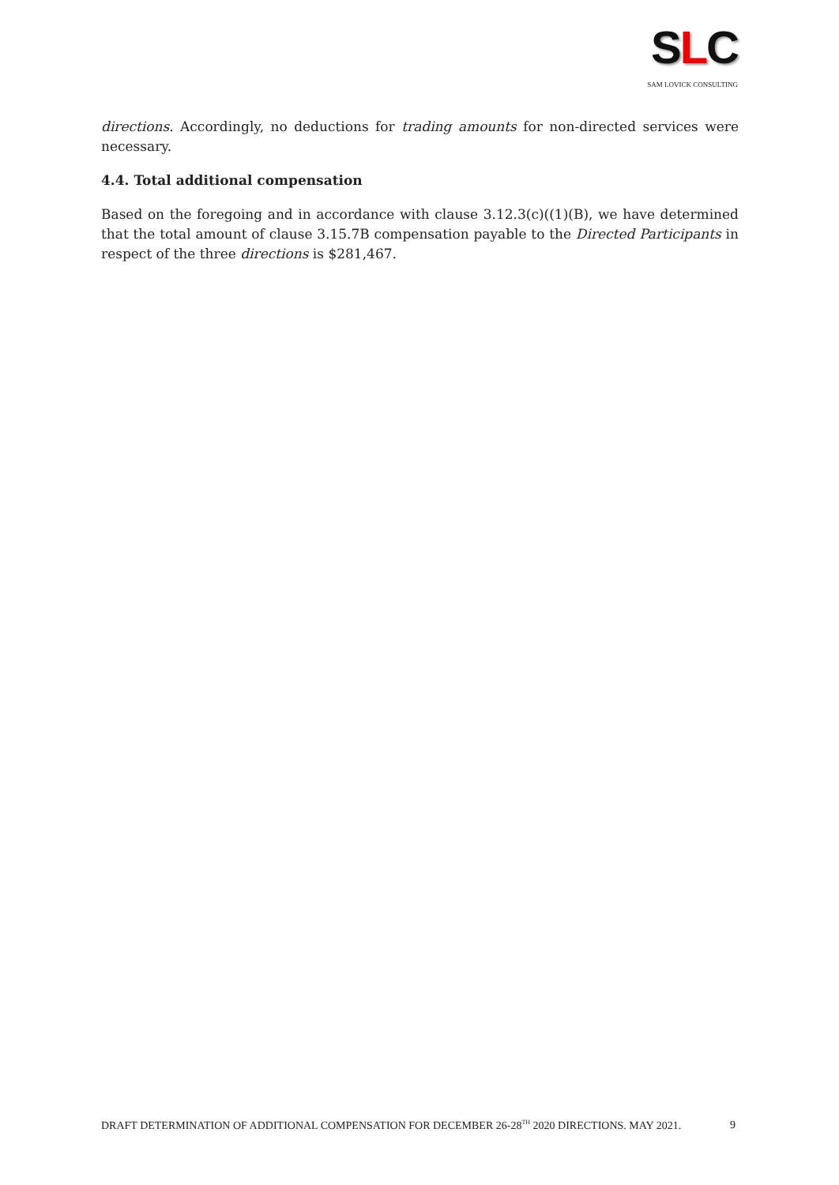SLC
SAM LOVICK CONSULTING
directions. Accordingly, no deductions for trading amounts for non-directed services were necessary.
4.4. Total additional compensation
Based on the foregoing and in accordance with clause 3.12.3(c)((1)(B), we have determined that the total amount of clause 3.15.7B compensation payable to the Directed Participants in respect of the three directions is $281,467.
DRAFT DETERMINATION OF ADDITIONAL COMPENSATION FOR DECEMBER 26-28<sup>TH</sup> 2020 DIRECTIONS. MAY 2021. 9